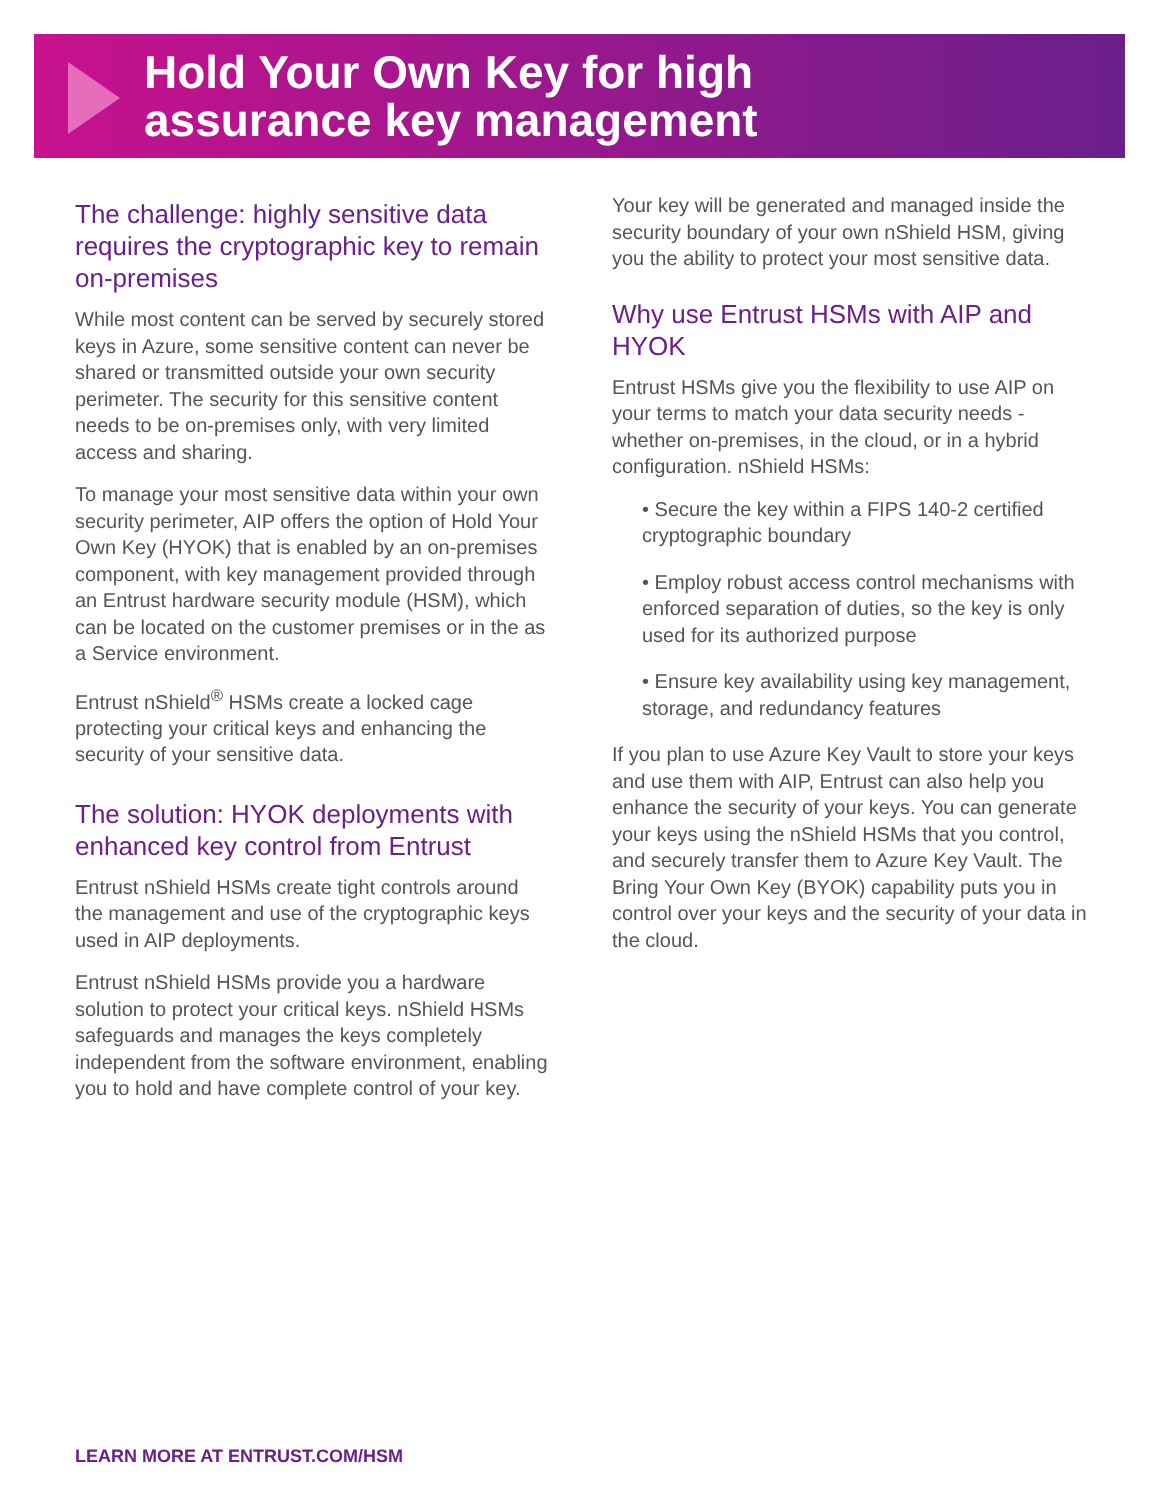Hold Your Own Key for high
assurance key management
The challenge: highly sensitive data requires the cryptographic key to remain on-premises
While most content can be served by securely stored keys in Azure, some sensitive content can never be shared or transmitted outside your own security perimeter. The security for this sensitive content needs to be on-premises only, with very limited access and sharing.
To manage your most sensitive data within your own security perimeter, AIP offers the option of Hold Your Own Key (HYOK) that is enabled by an on-premises component, with key management provided through an Entrust hardware security module (HSM), which can be located on the customer premises or in the as a Service environment.
Entrust nShield<sup>®</sup> HSMs create a locked cage protecting your critical keys and enhancing the security of your sensitive data.
The solution: HYOK deployments with enhanced key control from Entrust
Entrust nShield HSMs create tight controls around the management and use of the cryptographic keys used in AIP deployments.
Entrust nShield HSMs provide you a hardware solution to protect your critical keys. nShield HSMs safeguards and manages the keys completely independent from the software environment, enabling you to hold and have complete control of your key.
Your key will be generated and managed inside the security boundary of your own nShield HSM, giving you the ability to protect your most sensitive data.
Why use Entrust HSMs with AIP and HYOK
Entrust HSMs give you the flexibility to use AIP on your terms to match your data security needs - whether on-premises, in the cloud, or in a hybrid configuration. nShield HSMs:
• Secure the key within a FIPS 140-2 certified cryptographic boundary
• Employ robust access control mechanisms with enforced separation of duties, so the key is only used for its authorized purpose
• Ensure key availability using key management, storage, and redundancy features
If you plan to use Azure Key Vault to store your keys and use them with AIP, Entrust can also help you enhance the security of your keys. You can generate your keys using the nShield HSMs that you control, and securely transfer them to Azure Key Vault. The Bring Your Own Key (BYOK) capability puts you in control over your keys and the security of your data in the cloud.
LEARN MORE AT ENTRUST.COM/HSM